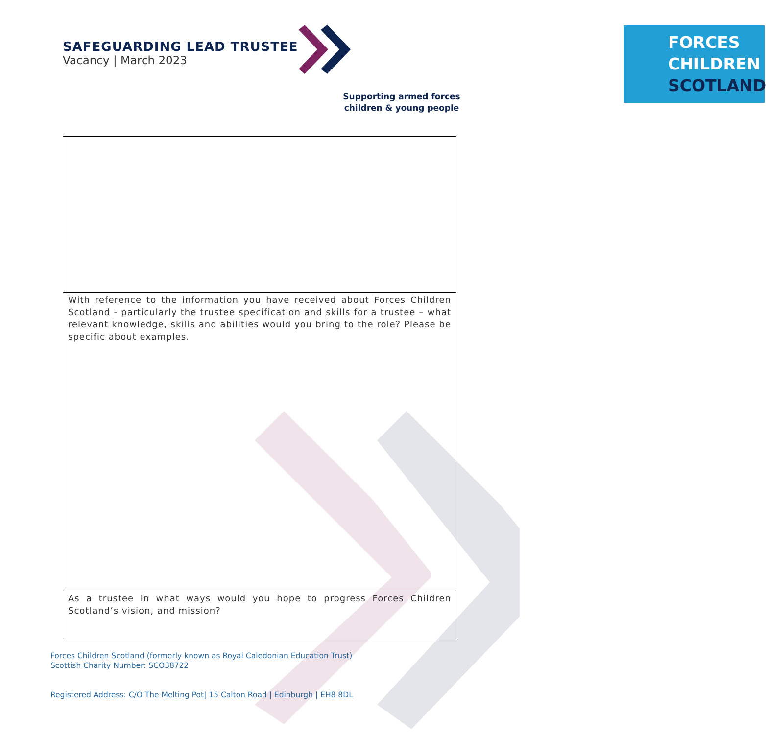SAFEGUARDING LEAD TRUSTEE
Vacancy | March 2023
FORCES
CHILDREN
SCOTLAND
Supporting armed forces
children & young people
| With reference to the information you have received about Forces Children Scotland - particularly the trustee specification and skills for a trustee – what relevant knowledge, skills and abilities would you bring to the role? Please be specific about examples. |
| As a trustee in what ways would you hope to progress Forces Children Scotland’s vision, and mission? |
Forces Children Scotland (formerly known as Royal Caledonian Education Trust)
Scottish Charity Number: SCO38722
Registered Address: C/O The Melting Pot| 15 Calton Road | Edinburgh | EH8 8DL